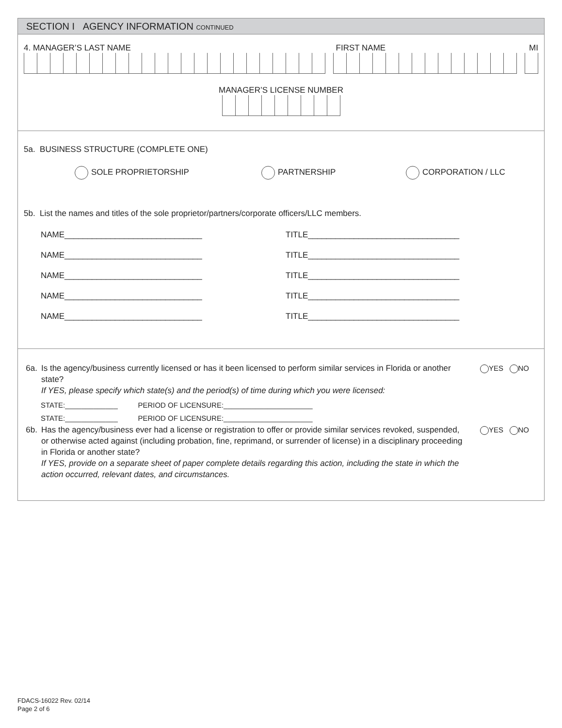SECTION I AGENCY INFORMATION CONTINUED
4. MANAGER’S LAST NAME FIRST NAME MI
MANAGER’S LICENSE NUMBER
5a. BUSINESS STRUCTURE (COMPLETE ONE)
SOLE PROPRIETORSHIP PARTNERSHIP CORPORATION / LLC
5b. List the names and titles of the sole proprietor/partners/corporate officers/LLC members.
NAME______________________________ TITLE_________________________________
NAME______________________________ TITLE_________________________________
NAME______________________________ TITLE_________________________________
NAME______________________________ TITLE_________________________________
NAME______________________________ TITLE_________________________________
6a. Is the agency/business currently licensed or has it been licensed to perform similar services in Florida or another state?
If YES, please specify which state(s) and the period(s) of time during which you were licensed: YES NO
STATE:_____________ PERIOD OF LICENSURE:______________________
STATE:_____________ PERIOD OF LICENSURE:______________________
6b. Has the agency/business ever had a license or registration to offer or provide similar services revoked, suspended, or otherwise acted against (including probation, fine, reprimand, or surrender of license) in a disciplinary proceeding in Florida or another state?
If YES, provide on a separate sheet of paper complete details regarding this action, including the state in which the action occurred, relevant dates, and circumstances. YES NO
FDACS-16022 Rev. 02/14
Page 2 of 6